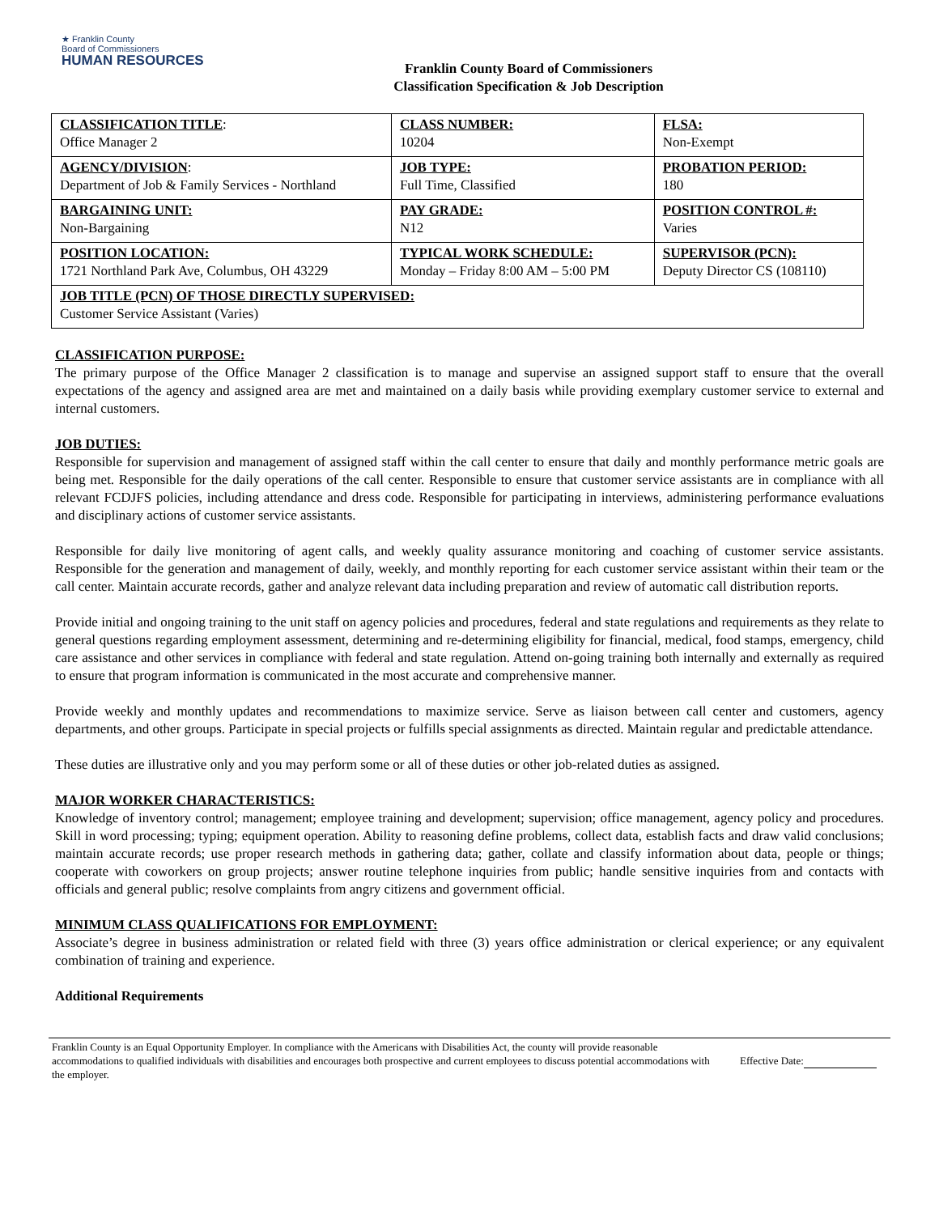★ Franklin County
Board of Commissioners
HUMAN RESOURCES
Franklin County Board of Commissioners
Classification Specification & Job Description
| CLASSIFICATION TITLE : Office Manager 2 | CLASS NUMBER: 10204 | FLSA: Non-Exempt |
| AGENCY/DIVISION : Department of Job & Family Services - Northland | JOB TYPE: Full Time, Classified | PROBATION PERIOD: 180 |
| BARGAINING UNIT: Non-Bargaining | PAY GRADE: N12 | POSITION CONTROL #: Varies |
| POSITION LOCATION: 1721 Northland Park Ave, Columbus, OH 43229 | TYPICAL WORK SCHEDULE: Monday – Friday 8:00 AM – 5:00 PM | SUPERVISOR (PCN): Deputy Director CS (108110) |
| JOB TITLE (PCN) OF THOSE DIRECTLY SUPERVISED: Customer Service Assistant (Varies) | | |
CLASSIFICATION PURPOSE:
The primary purpose of the Office Manager 2 classification is to manage and supervise an assigned support staff to ensure that the overall expectations of the agency and assigned area are met and maintained on a daily basis while providing exemplary customer service to external and internal customers.
JOB DUTIES:
Responsible for supervision and management of assigned staff within the call center to ensure that daily and monthly performance metric goals are being met. Responsible for the daily operations of the call center. Responsible to ensure that customer service assistants are in compliance with all relevant FCDJFS policies, including attendance and dress code. Responsible for participating in interviews, administering performance evaluations and disciplinary actions of customer service assistants.
Responsible for daily live monitoring of agent calls, and weekly quality assurance monitoring and coaching of customer service assistants. Responsible for the generation and management of daily, weekly, and monthly reporting for each customer service assistant within their team or the call center. Maintain accurate records, gather and analyze relevant data including preparation and review of automatic call distribution reports.
Provide initial and ongoing training to the unit staff on agency policies and procedures, federal and state regulations and requirements as they relate to general questions regarding employment assessment, determining and re-determining eligibility for financial, medical, food stamps, emergency, child care assistance and other services in compliance with federal and state regulation. Attend on-going training both internally and externally as required to ensure that program information is communicated in the most accurate and comprehensive manner.
Provide weekly and monthly updates and recommendations to maximize service. Serve as liaison between call center and customers, agency departments, and other groups. Participate in special projects or fulfills special assignments as directed. Maintain regular and predictable attendance.
These duties are illustrative only and you may perform some or all of these duties or other job-related duties as assigned.
MAJOR WORKER CHARACTERISTICS:
Knowledge of inventory control; management; employee training and development; supervision; office management, agency policy and procedures. Skill in word processing; typing; equipment operation. Ability to reasoning define problems, collect data, establish facts and draw valid conclusions; maintain accurate records; use proper research methods in gathering data; gather, collate and classify information about data, people or things; cooperate with coworkers on group projects; answer routine telephone inquiries from public; handle sensitive inquiries from and contacts with officials and general public; resolve complaints from angry citizens and government official.
MINIMUM CLASS QUALIFICATIONS FOR EMPLOYMENT:
Associate’s degree in business administration or related field with three (3) years office administration or clerical experience; or any equivalent combination of training and experience.
Additional Requirements
Franklin County is an Equal Opportunity Employer. In compliance with the Americans with Disabilities Act, the county will provide reasonable accommodations to qualified individuals with disabilities and encourages both prospective and current employees to discuss potential accommodations with the employer.
Effective Date: